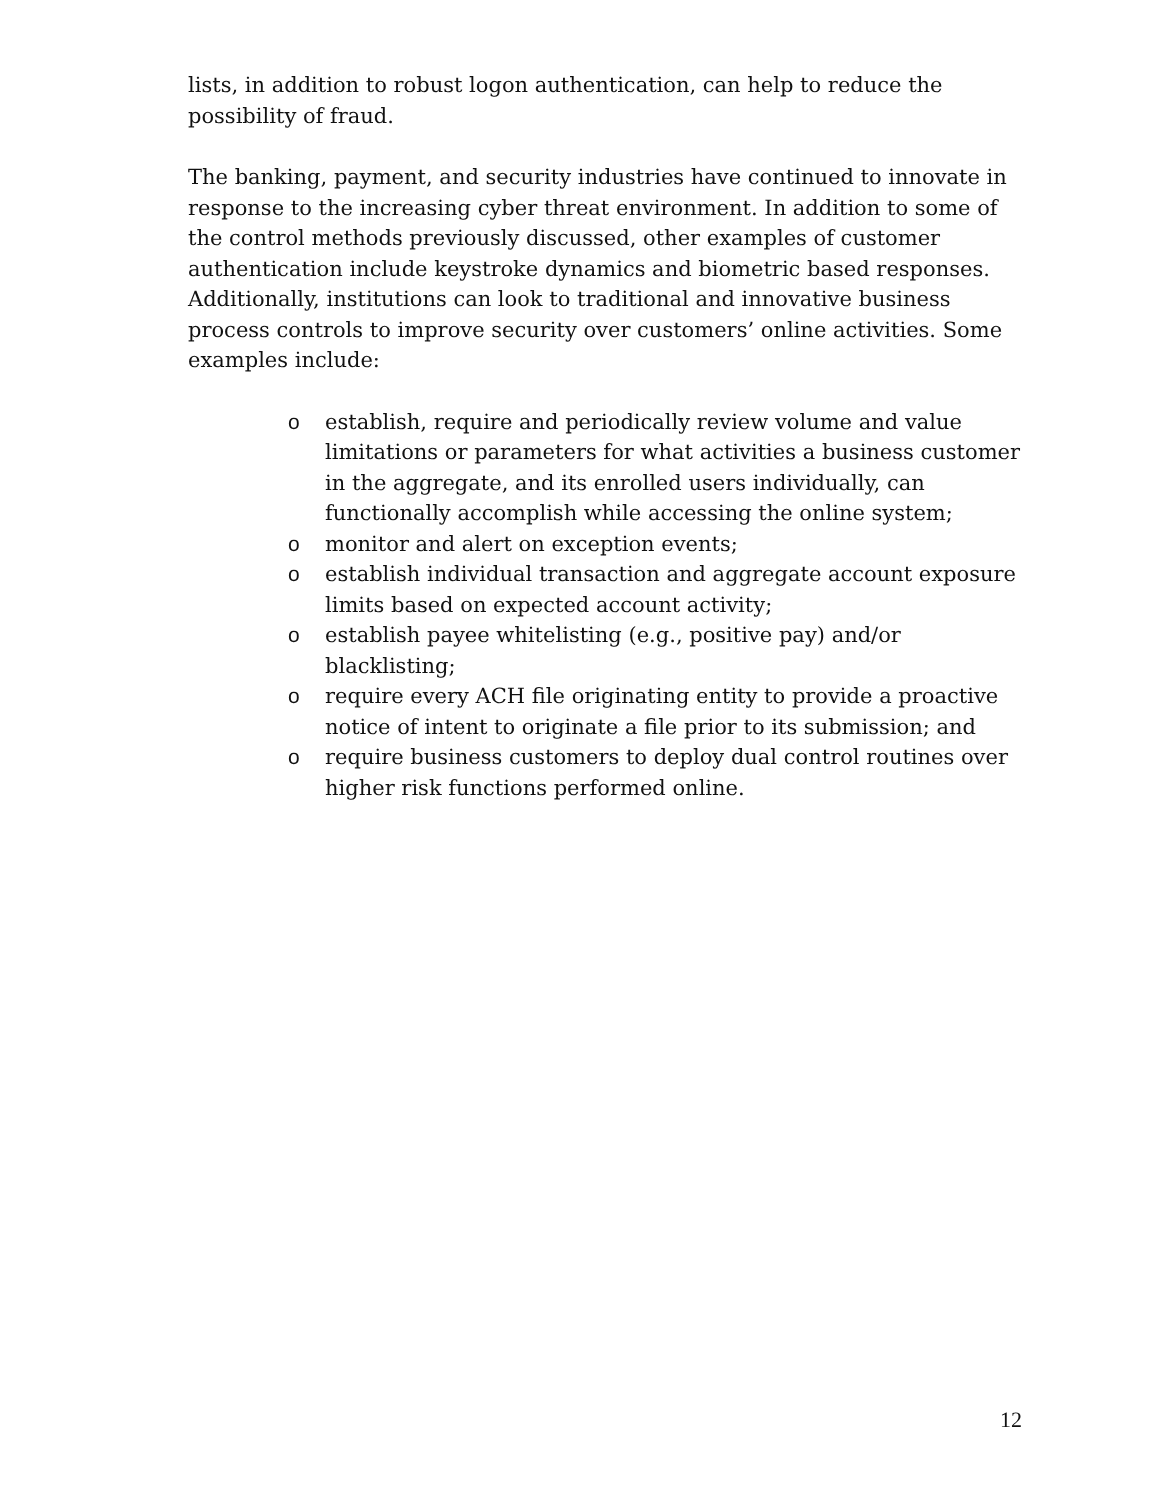lists, in addition to robust logon authentication, can help to reduce the possibility of fraud.
The banking, payment, and security industries have continued to innovate in response to the increasing cyber threat environment. In addition to some of the control methods previously discussed, other examples of customer authentication include keystroke dynamics and biometric based responses. Additionally, institutions can look to traditional and innovative business process controls to improve security over customers’ online activities. Some examples include:
o establish, require and periodically review volume and value limitations or parameters for what activities a business customer in the aggregate, and its enrolled users individually, can functionally accomplish while accessing the online system;
o monitor and alert on exception events;
o establish individual transaction and aggregate account exposure limits based on expected account activity;
o establish payee whitelisting (e.g., positive pay) and/or blacklisting;
o require every ACH file originating entity to provide a proactive notice of intent to originate a file prior to its submission; and
o require business customers to deploy dual control routines over higher risk functions performed online.
12